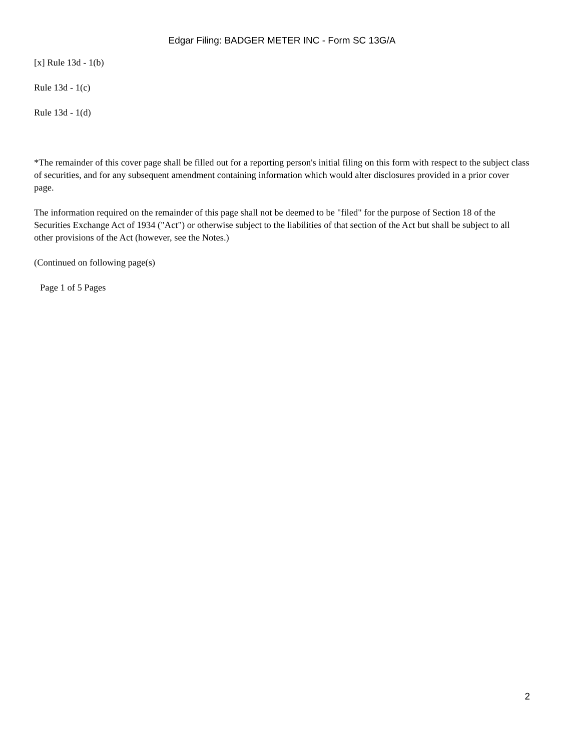Edgar Filing: BADGER METER INC - Form SC 13G/A
[x] Rule 13d - 1(b)
Rule 13d - 1(c)
Rule 13d - 1(d)
*The remainder of this cover page shall be filled out for a reporting person's initial filing on this form with respect to the subject class of securities, and for any subsequent amendment containing information which would alter disclosures provided in a prior cover page.
The information required on the remainder of this page shall not be deemed to be "filed" for the purpose of Section 18 of the Securities Exchange Act of 1934 ("Act") or otherwise subject to the liabilities of that section of the Act but shall be subject to all other provisions of the Act (however, see the Notes.)
(Continued on following page(s)
Page 1 of 5 Pages
2